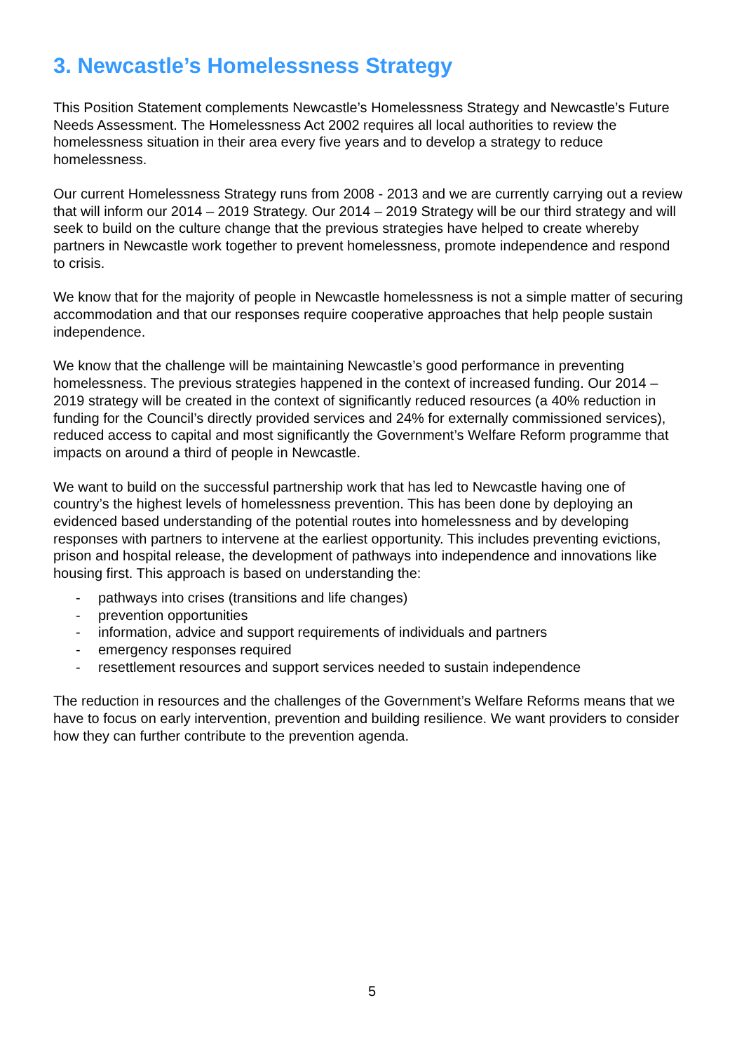3. Newcastle’s Homelessness Strategy
This Position Statement complements Newcastle’s Homelessness Strategy and Newcastle’s Future Needs Assessment. The Homelessness Act 2002 requires all local authorities to review the homelessness situation in their area every five years and to develop a strategy to reduce homelessness.
Our current Homelessness Strategy runs from 2008 - 2013 and we are currently carrying out a review that will inform our 2014 – 2019 Strategy. Our 2014 – 2019 Strategy will be our third strategy and will seek to build on the culture change that the previous strategies have helped to create whereby partners in Newcastle work together to prevent homelessness, promote independence and respond to crisis.
We know that for the majority of people in Newcastle homelessness is not a simple matter of securing accommodation and that our responses require cooperative approaches that help people sustain independence.
We know that the challenge will be maintaining Newcastle’s good performance in preventing homelessness. The previous strategies happened in the context of increased funding. Our 2014 – 2019 strategy will be created in the context of significantly reduced resources (a 40% reduction in funding for the Council’s directly provided services and 24% for externally commissioned services), reduced access to capital and most significantly the Government’s Welfare Reform programme that impacts on around a third of people in Newcastle.
We want to build on the successful partnership work that has led to Newcastle having one of country’s the highest levels of homelessness prevention. This has been done by deploying an evidenced based understanding of the potential routes into homelessness and by developing responses with partners to intervene at the earliest opportunity. This includes preventing evictions, prison and hospital release, the development of pathways into independence and innovations like housing first. This approach is based on understanding the:
- pathways into crises (transitions and life changes)
- prevention opportunities
- information, advice and support requirements of individuals and partners
- emergency responses required
- resettlement resources and support services needed to sustain independence
The reduction in resources and the challenges of the Government’s Welfare Reforms means that we have to focus on early intervention, prevention and building resilience. We want providers to consider how they can further contribute to the prevention agenda.
5